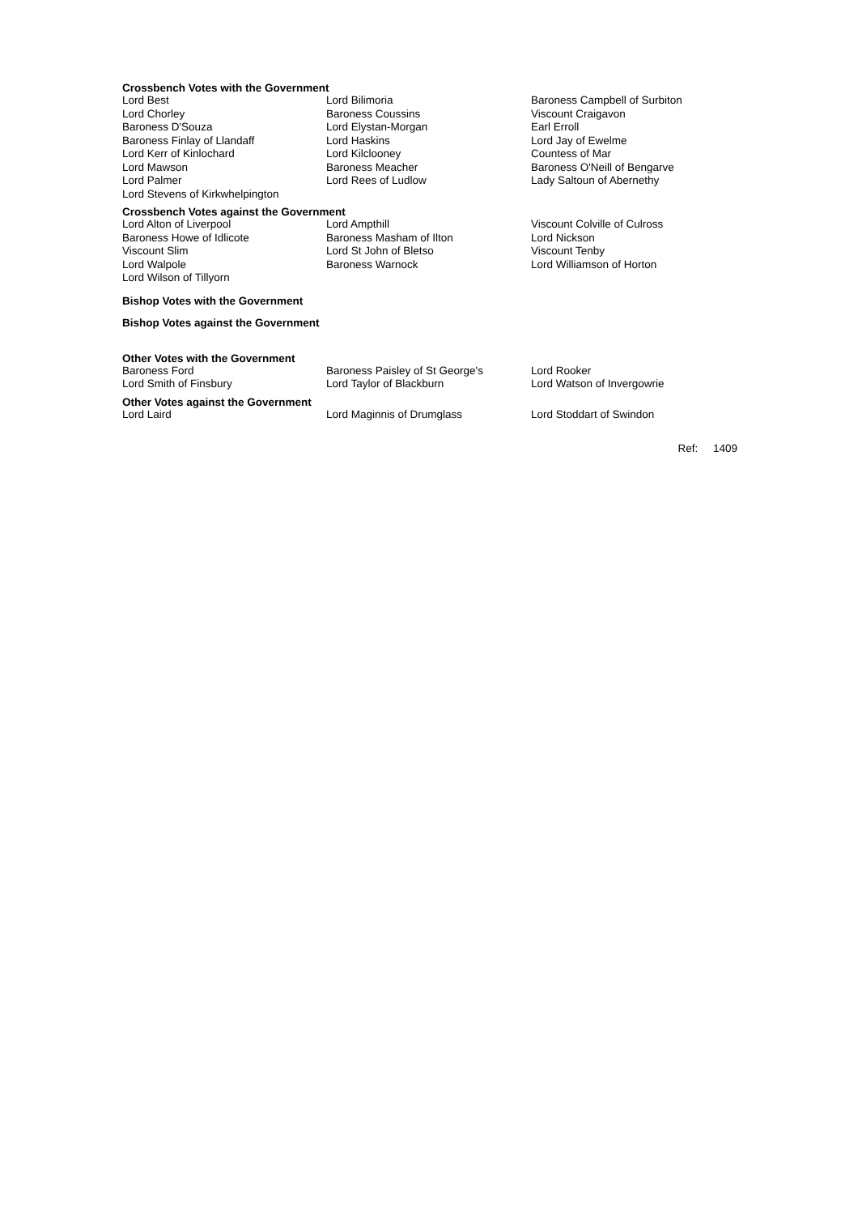Crossbench Votes with the Government
| Lord Best | Lord Bilimoria | Baroness Campbell of Surbiton |
| Lord Chorley | Baroness Coussins | Viscount Craigavon |
| Baroness D'Souza | Lord Elystan-Morgan | Earl Erroll |
| Baroness Finlay of Llandaff | Lord Haskins | Lord Jay of Ewelme |
| Lord Kerr of Kinlochard | Lord Kilclooney | Countess of Mar |
| Lord Mawson | Baroness Meacher | Baroness O'Neill of Bengarve |
| Lord Palmer | Lord Rees of Ludlow | Lady Saltoun of Abernethy |
| Lord Stevens of Kirkwhelpington | | |
Crossbench Votes against the Government
| Lord Alton of Liverpool | Lord Ampthill | Viscount Colville of Culross |
| Baroness Howe of Idlicote | Baroness Masham of Ilton | Lord Nickson |
| Viscount Slim | Lord St John of Bletso | Viscount Tenby |
| Lord Walpole | Baroness Warnock | Lord Williamson of Horton |
| Lord Wilson of Tillyorn | | |
Bishop Votes with the Government
Bishop Votes against the Government
Other Votes with the Government
| Baroness Ford | Baroness Paisley of St George's | Lord Rooker |
| Lord Smith of Finsbury | Lord Taylor of Blackburn | Lord Watson of Invergowrie |
Other Votes against the Government
| Lord Laird | Lord Maginnis of Drumglass | Lord Stoddart of Swindon |
Ref: 1409